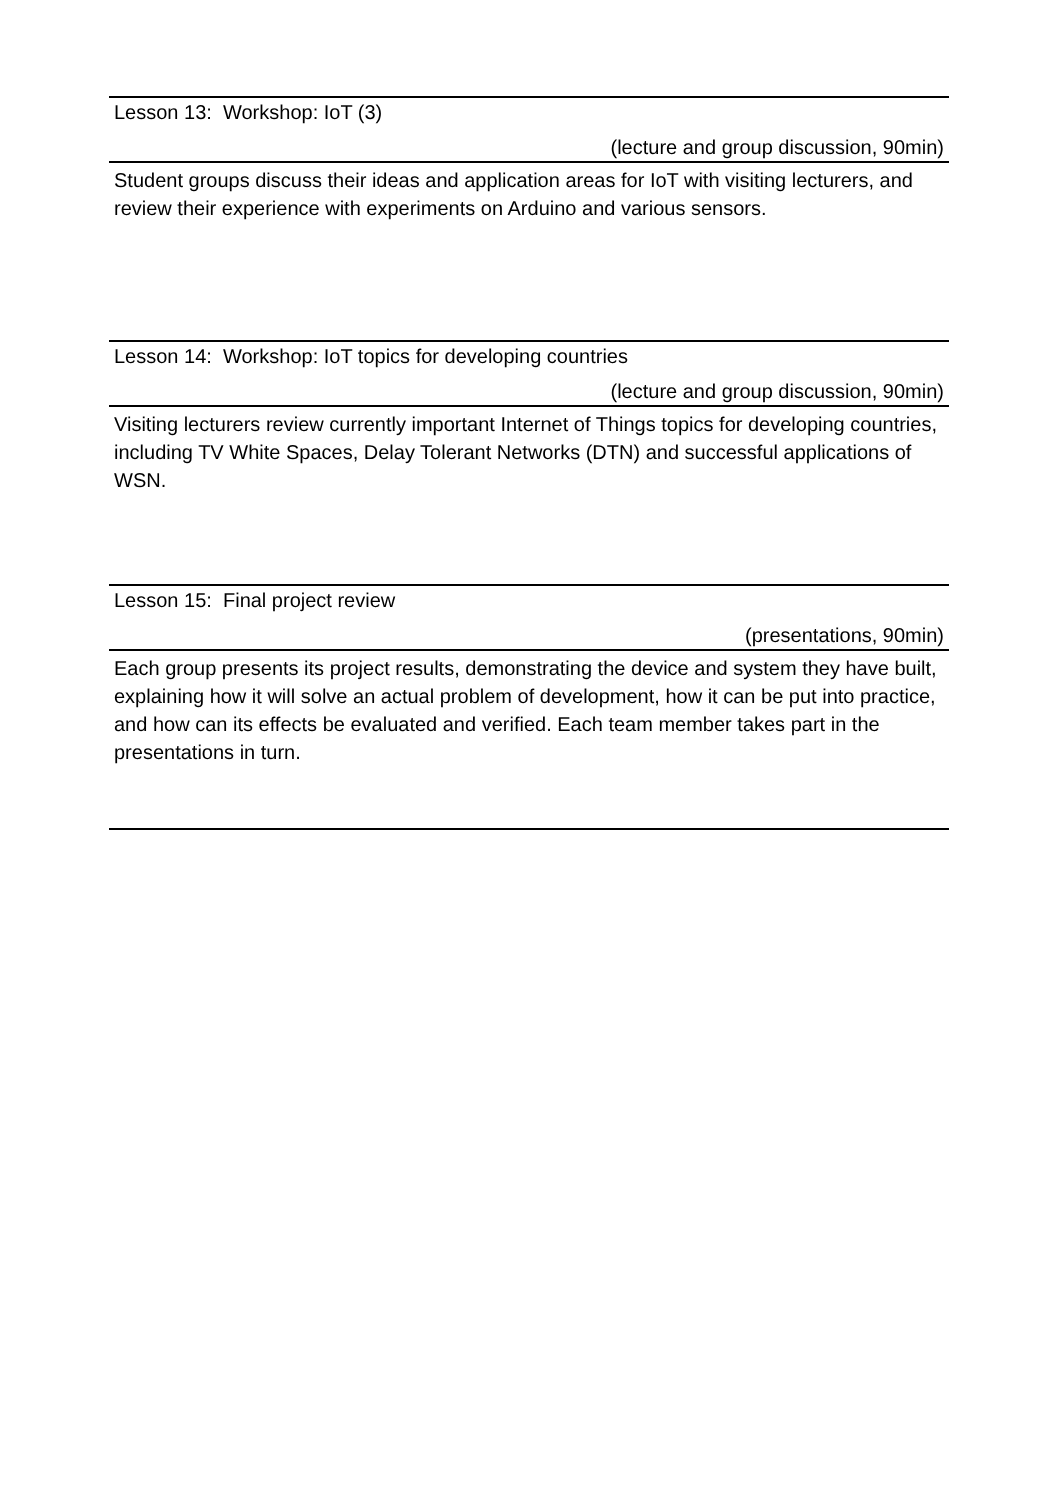Lesson 13: Workshop: IoT (3)
(lecture and group discussion, 90min)
Student groups discuss their ideas and application areas for IoT with visiting lecturers, and review their experience with experiments on Arduino and various sensors.
Lesson 14: Workshop: IoT topics for developing countries
(lecture and group discussion, 90min)
Visiting lecturers review currently important Internet of Things topics for developing countries, including TV White Spaces, Delay Tolerant Networks (DTN) and successful applications of WSN.
Lesson 15: Final project review
(presentations, 90min)
Each group presents its project results, demonstrating the device and system they have built, explaining how it will solve an actual problem of development, how it can be put into practice, and how can its effects be evaluated and verified. Each team member takes part in the presentations in turn.